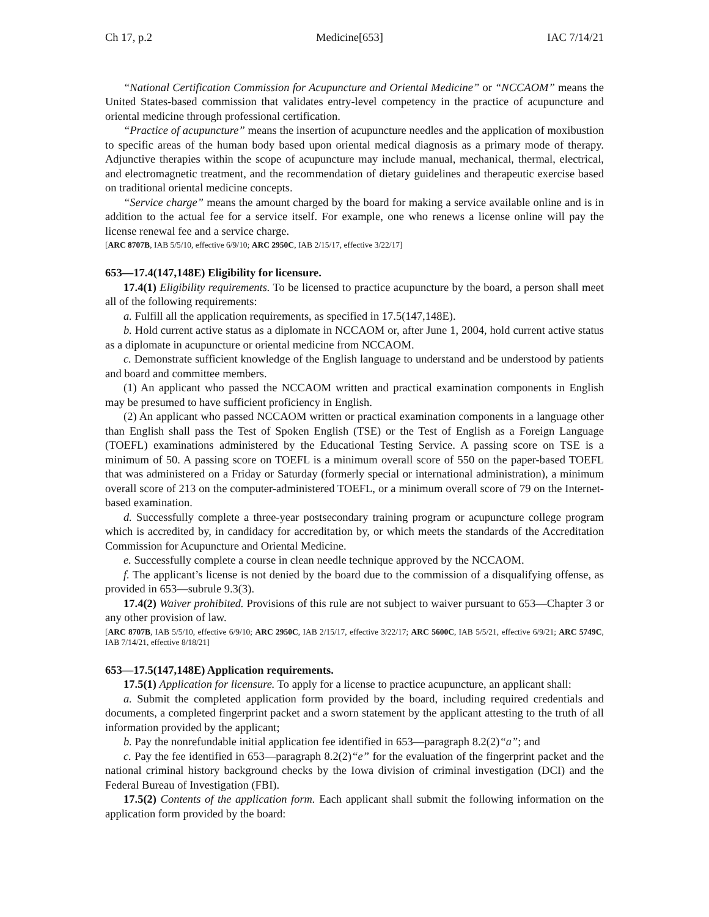Ch 17, p.2 Medicine[653] IAC 7/14/21
“National Certification Commission for Acupuncture and Oriental Medicine” or “NCCAOM” means the United States-based commission that validates entry-level competency in the practice of acupuncture and oriental medicine through professional certification.
“Practice of acupuncture” means the insertion of acupuncture needles and the application of moxibustion to specific areas of the human body based upon oriental medical diagnosis as a primary mode of therapy. Adjunctive therapies within the scope of acupuncture may include manual, mechanical, thermal, electrical, and electromagnetic treatment, and the recommendation of dietary guidelines and therapeutic exercise based on traditional oriental medicine concepts.
“Service charge” means the amount charged by the board for making a service available online and is in addition to the actual fee for a service itself. For example, one who renews a license online will pay the license renewal fee and a service charge.
[ARC 8707B, IAB 5/5/10, effective 6/9/10; ARC 2950C, IAB 2/15/17, effective 3/22/17]
653—17.4(147,148E) Eligibility for licensure.
17.4(1) Eligibility requirements. To be licensed to practice acupuncture by the board, a person shall meet all of the following requirements:
a. Fulfill all the application requirements, as specified in 17.5(147,148E).
b. Hold current active status as a diplomate in NCCAOM or, after June 1, 2004, hold current active status as a diplomate in acupuncture or oriental medicine from NCCAOM.
c. Demonstrate sufficient knowledge of the English language to understand and be understood by patients and board and committee members.
(1) An applicant who passed the NCCAOM written and practical examination components in English may be presumed to have sufficient proficiency in English.
(2) An applicant who passed NCCAOM written or practical examination components in a language other than English shall pass the Test of Spoken English (TSE) or the Test of English as a Foreign Language (TOEFL) examinations administered by the Educational Testing Service. A passing score on TSE is a minimum of 50. A passing score on TOEFL is a minimum overall score of 550 on the paper-based TOEFL that was administered on a Friday or Saturday (formerly special or international administration), a minimum overall score of 213 on the computer-administered TOEFL, or a minimum overall score of 79 on the Internet-based examination.
d. Successfully complete a three-year postsecondary training program or acupuncture college program which is accredited by, in candidacy for accreditation by, or which meets the standards of the Accreditation Commission for Acupuncture and Oriental Medicine.
e. Successfully complete a course in clean needle technique approved by the NCCAOM.
f. The applicant’s license is not denied by the board due to the commission of a disqualifying offense, as provided in 653—subrule 9.3(3).
17.4(2) Waiver prohibited. Provisions of this rule are not subject to waiver pursuant to 653—Chapter 3 or any other provision of law.
[ARC 8707B, IAB 5/5/10, effective 6/9/10; ARC 2950C, IAB 2/15/17, effective 3/22/17; ARC 5600C, IAB 5/5/21, effective 6/9/21; ARC 5749C, IAB 7/14/21, effective 8/18/21]
653—17.5(147,148E) Application requirements.
17.5(1) Application for licensure. To apply for a license to practice acupuncture, an applicant shall:
a. Submit the completed application form provided by the board, including required credentials and documents, a completed fingerprint packet and a sworn statement by the applicant attesting to the truth of all information provided by the applicant;
b. Pay the nonrefundable initial application fee identified in 653—paragraph 8.2(2)“a”; and
c. Pay the fee identified in 653—paragraph 8.2(2)“e” for the evaluation of the fingerprint packet and the national criminal history background checks by the Iowa division of criminal investigation (DCI) and the Federal Bureau of Investigation (FBI).
17.5(2) Contents of the application form. Each applicant shall submit the following information on the application form provided by the board: